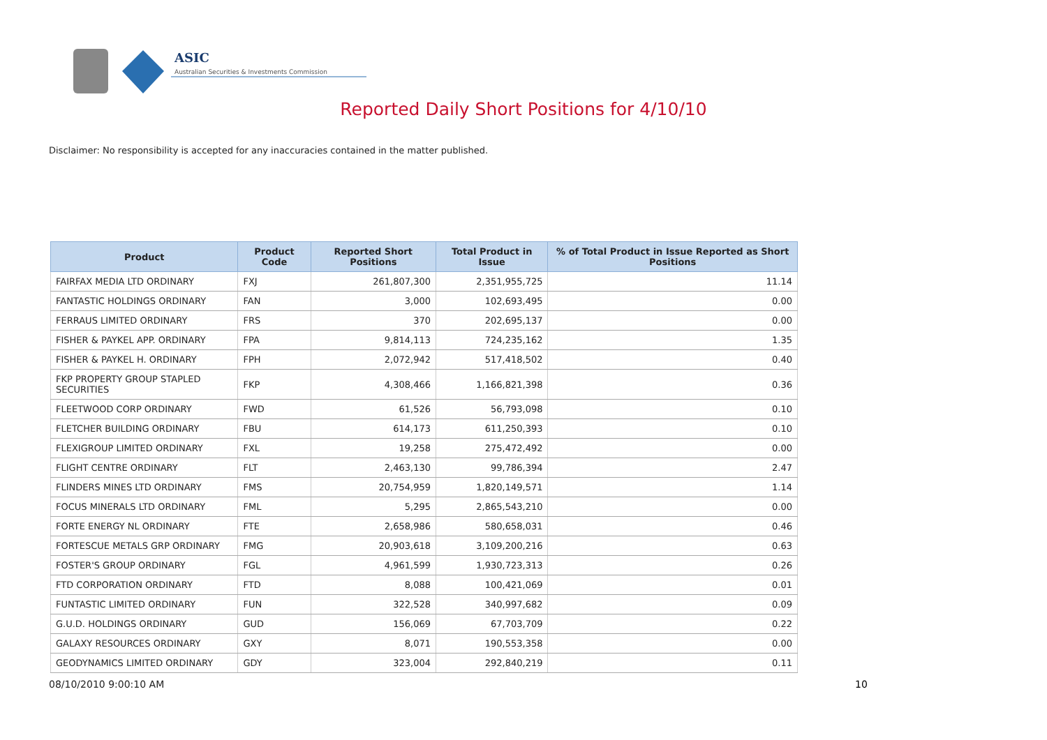ASIC
Australian Securities & Investments Commission
Reported Daily Short Positions for 4/10/10
Disclaimer: No responsibility is accepted for any inaccuracies contained in the matter published.
| Product | Product Code | Reported Short Positions | Total Product in Issue | % of Total Product in Issue Reported as Short Positions |
| --- | --- | --- | --- | --- |
| FAIRFAX MEDIA LTD ORDINARY | FXJ | 261,807,300 | 2,351,955,725 | 11.14 |
| FANTASTIC HOLDINGS ORDINARY | FAN | 3,000 | 102,693,495 | 0.00 |
| FERRAUS LIMITED ORDINARY | FRS | 370 | 202,695,137 | 0.00 |
| FISHER & PAYKEL APP. ORDINARY | FPA | 9,814,113 | 724,235,162 | 1.35 |
| FISHER & PAYKEL H. ORDINARY | FPH | 2,072,942 | 517,418,502 | 0.40 |
| FKP PROPERTY GROUP STAPLED SECURITIES | FKP | 4,308,466 | 1,166,821,398 | 0.36 |
| FLEETWOOD CORP ORDINARY | FWD | 61,526 | 56,793,098 | 0.10 |
| FLETCHER BUILDING ORDINARY | FBU | 614,173 | 611,250,393 | 0.10 |
| FLEXIGROUP LIMITED ORDINARY | FXL | 19,258 | 275,472,492 | 0.00 |
| FLIGHT CENTRE ORDINARY | FLT | 2,463,130 | 99,786,394 | 2.47 |
| FLINDERS MINES LTD ORDINARY | FMS | 20,754,959 | 1,820,149,571 | 1.14 |
| FOCUS MINERALS LTD ORDINARY | FML | 5,295 | 2,865,543,210 | 0.00 |
| FORTE ENERGY NL ORDINARY | FTE | 2,658,986 | 580,658,031 | 0.46 |
| FORTESCUE METALS GRP ORDINARY | FMG | 20,903,618 | 3,109,200,216 | 0.63 |
| FOSTER'S GROUP ORDINARY | FGL | 4,961,599 | 1,930,723,313 | 0.26 |
| FTD CORPORATION ORDINARY | FTD | 8,088 | 100,421,069 | 0.01 |
| FUNTASTIC LIMITED ORDINARY | FUN | 322,528 | 340,997,682 | 0.09 |
| G.U.D. HOLDINGS ORDINARY | GUD | 156,069 | 67,703,709 | 0.22 |
| GALAXY RESOURCES ORDINARY | GXY | 8,071 | 190,553,358 | 0.00 |
| GEODYNAMICS LIMITED ORDINARY | GDY | 323,004 | 292,840,219 | 0.11 |
08/10/2010 9:00:10 AM 10